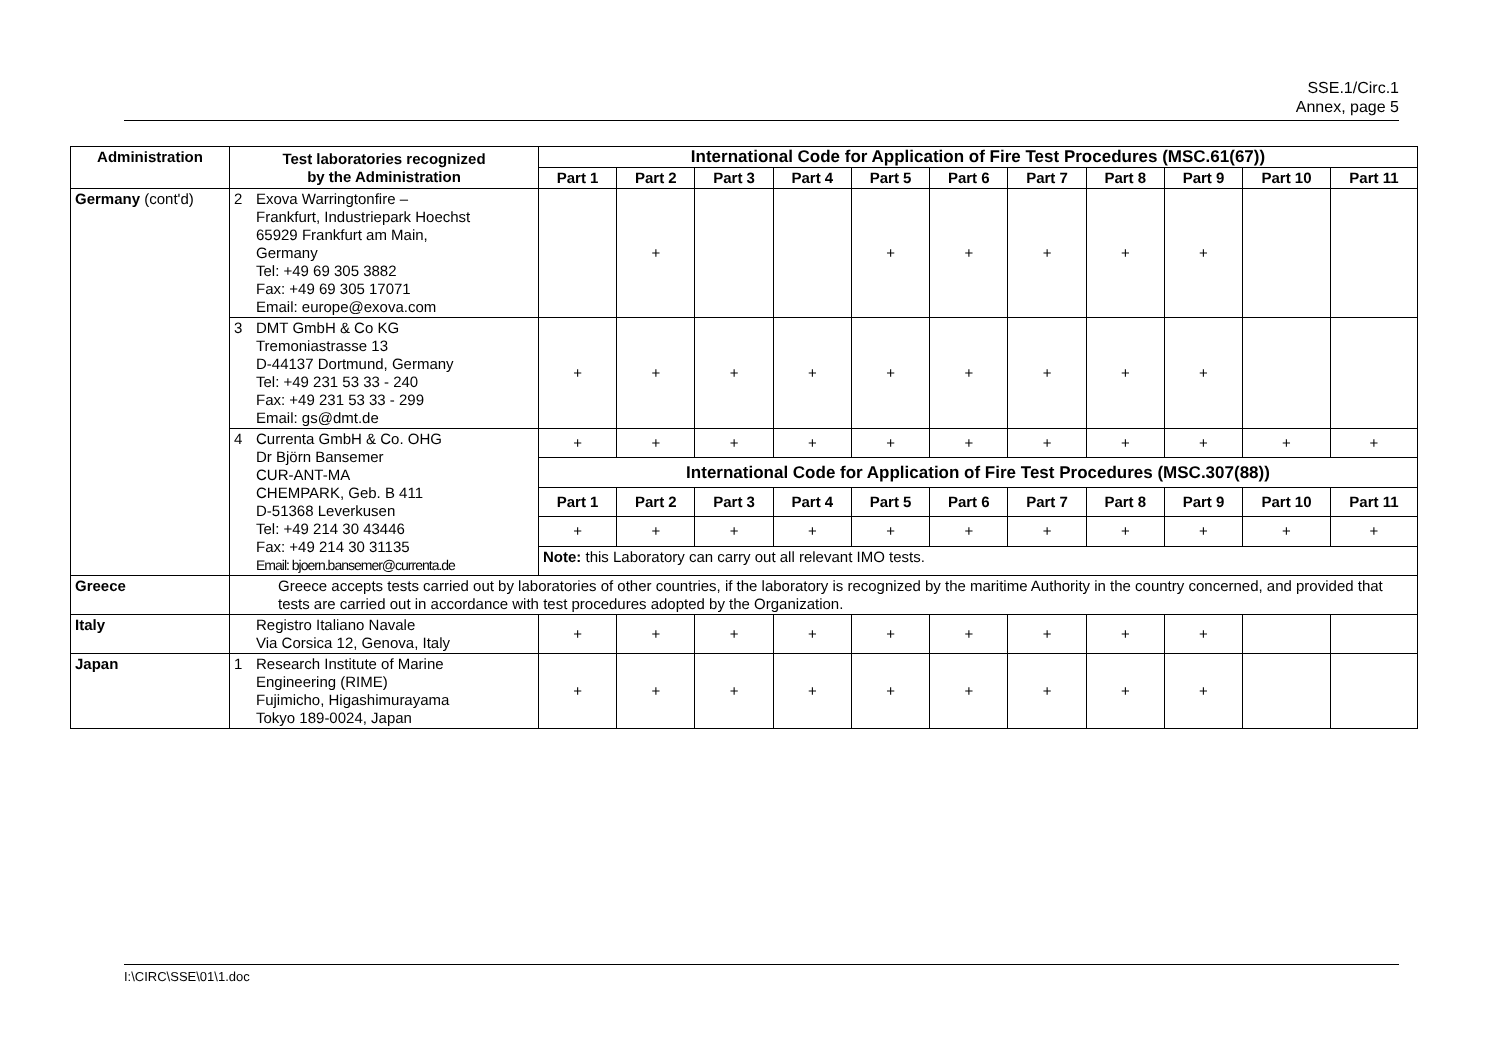SSE.1/Circ.1
Annex, page 5
| Administration | Test laboratories recognized by the Administration | International Code for Application of Fire Test Procedures (MSC.61(67)) | | | | | | | | | | |
| --- | --- | --- | --- | --- | --- | --- | --- | --- | --- | --- | --- | --- |
| | | Part 1 | Part 2 | Part 3 | Part 4 | Part 5 | Part 6 | Part 7 | Part 8 | Part 9 | Part 10 | Part 11 |
| Germany (cont'd) | 2 Exova Warringtonfire – Frankfurt, Industriepark Hoechst 65929 Frankfurt am Main, Germany Tel: +49 69 305 3882 Fax: +49 69 305 17071 Email: europe@exova.com | | + | | | + | + | + | + | + | | |
| | 3 DMT GmbH & Co KG Tremoniastrasse 13 D-44137 Dortmund, Germany Tel: +49 231 53 33 - 240 Fax: +49 231 53 33 - 299 Email: gs@dmt.de | + | + | + | + | + | + | + | + | + | | |
| | 4 Currenta GmbH & Co. OHG Dr Björn Bansemer CUR-ANT-MA CHEMPARK, Geb. B 411 D-51368 Leverkusen Tel: +49 214 30 43446 Fax: +49 214 30 31135 Email: bjoern.bansemer@currenta.de | + | + | + | + | + | + | + | + | + | + | + |
| | | International Code for Application of Fire Test Procedures (MSC.307(88)) | | | | | | | | | | |
| | | Part 1 | Part 2 | Part 3 | Part 4 | Part 5 | Part 6 | Part 7 | Part 8 | Part 9 | Part 10 | Part 11 |
| | | + | + | + | + | + | + | + | + | + | + | + |
| | | Note: this Laboratory can carry out all relevant IMO tests. | | | | | | | | | | |
| Greece | Greece accepts tests carried out by laboratories of other countries, if the laboratory is recognized by the maritime Authority in the country concerned, and provided that tests are carried out in accordance with test procedures adopted by the Organization. | | | | | | | | | | | |
| Italy | Registro Italiano Navale Via Corsica 12, Genova, Italy | + | + | + | + | + | + | + | + | + | | |
| Japan | 1 Research Institute of Marine Engineering (RIME) Fujimicho, Higashimurayama Tokyo 189-0024, Japan | + | + | + | + | + | + | + | + | + | | |
I:\CIRC\SSE\01\1.doc